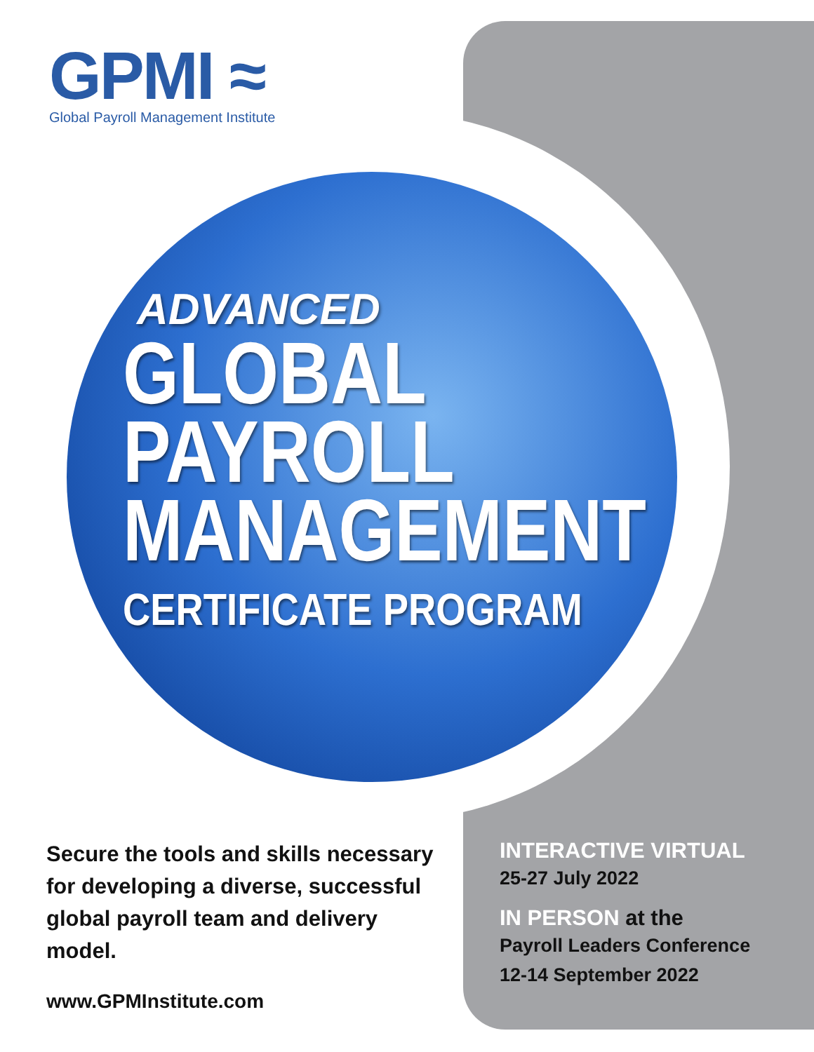GPMI ≈
Global Payroll Management Institute
ADVANCED
GLOBAL
PAYROLL
MANAGEMENT
CERTIFICATE PROGRAM
Secure the tools and skills necessary for developing a diverse, successful global payroll team and delivery model.
www.GPMInstitute.com
INTERACTIVE VIRTUAL
25-27 July 2022
IN PERSON at the
Payroll Leaders Conference
12-14 September 2022